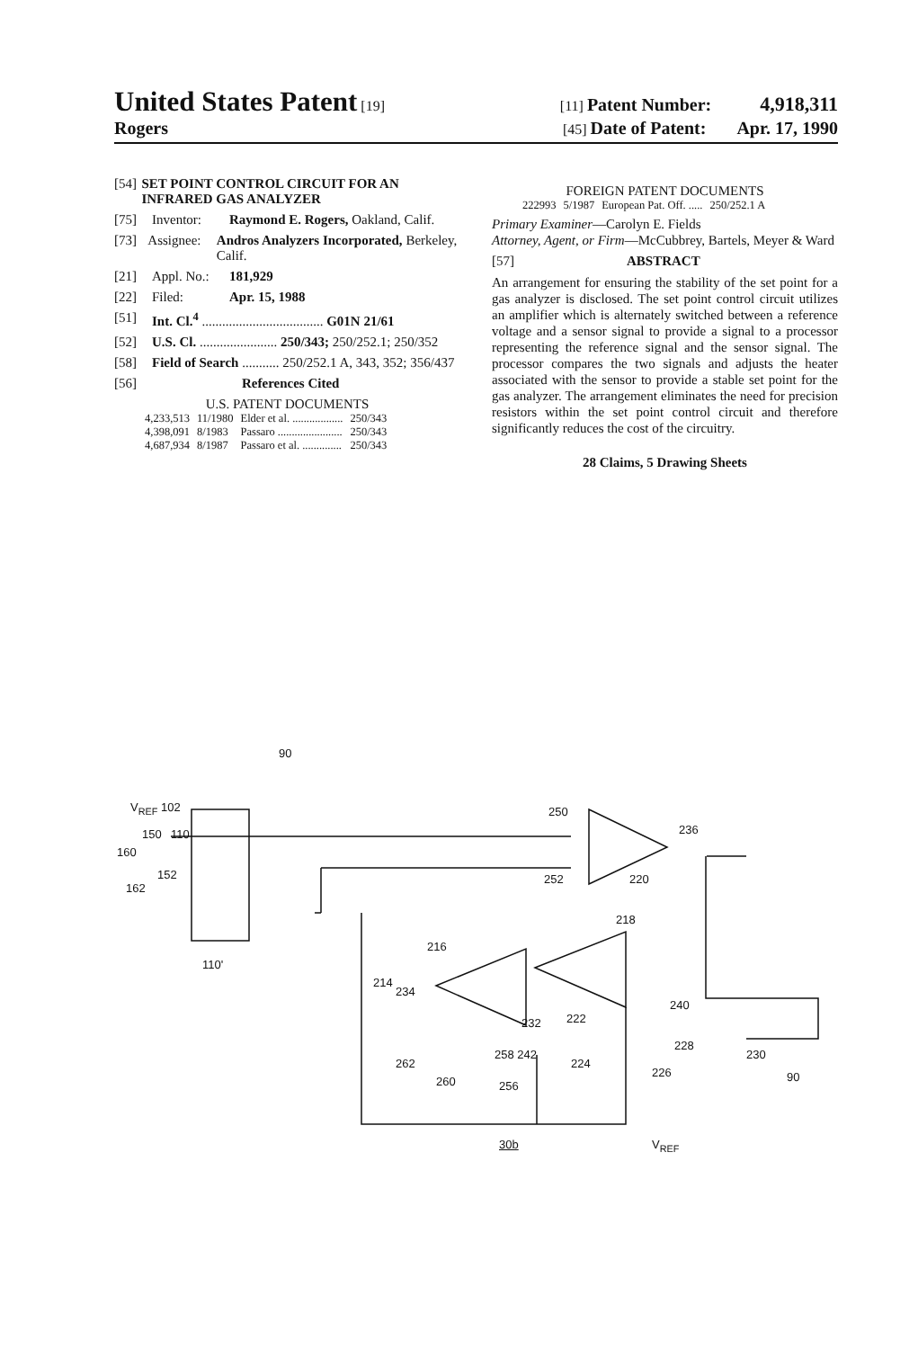United States Patent [19] [11] Patent Number: 4,918,311
Rogers [45] Date of Patent: Apr. 17, 1990
[54] SET POINT CONTROL CIRCUIT FOR AN INFRARED GAS ANALYZER
[75] Inventor: Raymond E. Rogers, Oakland, Calif.
[73] Assignee: Andros Analyzers Incorporated, Berkeley, Calif.
[21] Appl. No.: 181,929
[22] Filed: Apr. 15, 1988
[51] Int. Cl.<sup>4</sup> .................................... G01N 21/61
[52] U.S. Cl. ....................... 250/343; 250/252.1; 250/352
[58] Field of Search ........... 250/252.1 A, 343, 352; 356/437
[56] References Cited
U.S. PATENT DOCUMENTS
| 4,233,513 | 11/1980 | Elder et al. .................. | 250/343 |
| 4,398,091 | 8/1983 | Passaro ....................... | 250/343 |
| 4,687,934 | 8/1987 | Passaro et al. .............. | 250/343 |
FOREIGN PATENT DOCUMENTS
| 222993 | 5/1987 | European Pat. Off. ..... | 250/252.1 A |
Primary Examiner—Carolyn E. Fields
Attorney, Agent, or Firm—McCubbrey, Bartels, Meyer & Ward
[57] ABSTRACT
An arrangement for ensuring the stability of the set point for a gas analyzer is disclosed. The set point control circuit utilizes an amplifier which is alternately switched between a reference voltage and a sensor signal to provide a signal to a processor representing the reference signal and the sensor signal. The processor compares the two signals and adjusts the heater associated with the sensor to provide a stable set point for the gas analyzer. The arrangement eliminates the need for precision resistors within the set point control circuit and therefore significantly reduces the cost of the circuitry.
28 Claims, 5 Drawing Sheets
90
V<sub>REF</sub> 102
160
150 110
162
152
110'
250
236
252 220
218
214
216
234
232 222
240
228
230 258 242
262 224
226
260 256
90
30b V<sub>REF</sub>